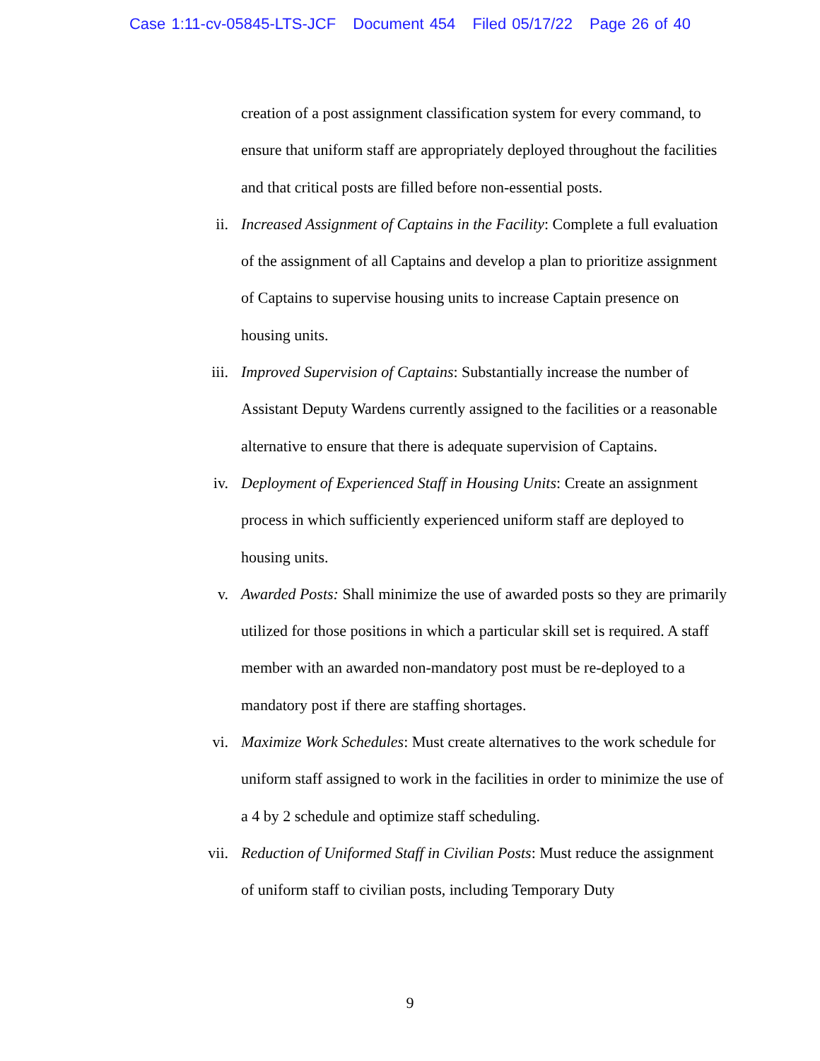Case 1:11-cv-05845-LTS-JCF Document 454 Filed 05/17/22 Page 26 of 40
creation of a post assignment classification system for every command, to ensure that uniform staff are appropriately deployed throughout the facilities and that critical posts are filled before non-essential posts.
ii. Increased Assignment of Captains in the Facility: Complete a full evaluation of the assignment of all Captains and develop a plan to prioritize assignment of Captains to supervise housing units to increase Captain presence on housing units.
iii. Improved Supervision of Captains: Substantially increase the number of Assistant Deputy Wardens currently assigned to the facilities or a reasonable alternative to ensure that there is adequate supervision of Captains.
iv. Deployment of Experienced Staff in Housing Units: Create an assignment process in which sufficiently experienced uniform staff are deployed to housing units.
v. Awarded Posts: Shall minimize the use of awarded posts so they are primarily utilized for those positions in which a particular skill set is required. A staff member with an awarded non-mandatory post must be re-deployed to a mandatory post if there are staffing shortages.
vi. Maximize Work Schedules: Must create alternatives to the work schedule for uniform staff assigned to work in the facilities in order to minimize the use of a 4 by 2 schedule and optimize staff scheduling.
vii. Reduction of Uniformed Staff in Civilian Posts: Must reduce the assignment of uniform staff to civilian posts, including Temporary Duty
9